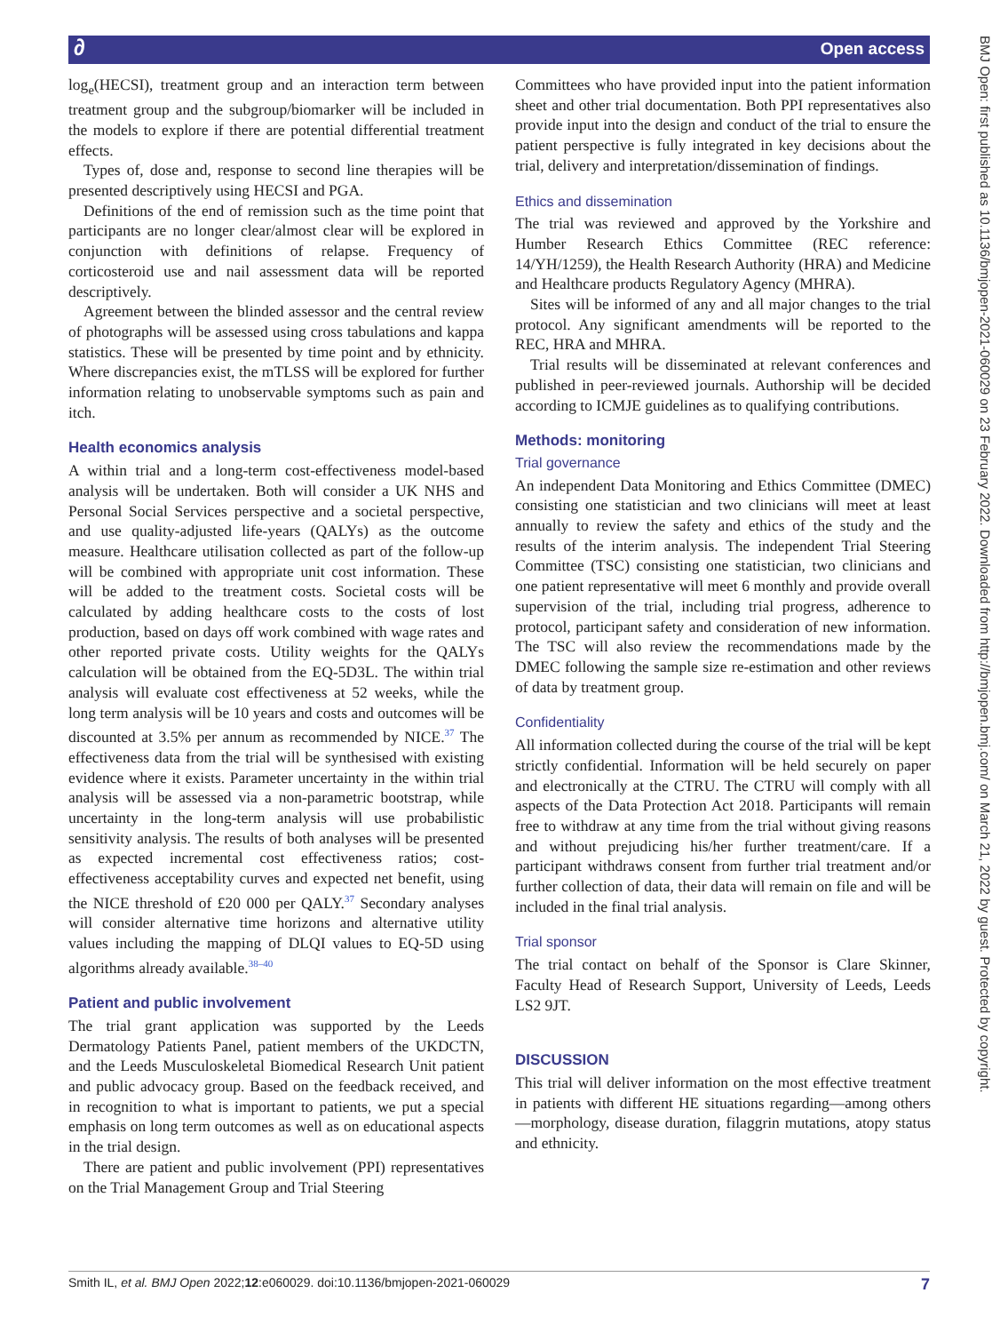∂ Open access
BMJ Open: first published as 10.1136/bmjopen-2021-060029 on 23 February 2022. Downloaded from http://bmjopen.bmj.com/ on March 21, 2022 by guest. Protected by copyright.
log<sub>e</sub>(HECSI), treatment group and an interaction term between treatment group and the subgroup/biomarker will be included in the models to explore if there are potential differential treatment effects.
Types of, dose and, response to second line therapies will be presented descriptively using HECSI and PGA.
Definitions of the end of remission such as the time point that participants are no longer clear/almost clear will be explored in conjunction with definitions of relapse. Frequency of corticosteroid use and nail assessment data will be reported descriptively.
Agreement between the blinded assessor and the central review of photographs will be assessed using cross tabulations and kappa statistics. These will be presented by time point and by ethnicity. Where discrepancies exist, the mTLSS will be explored for further information relating to unobservable symptoms such as pain and itch.
Health economics analysis
A within trial and a long-term cost-effectiveness model-based analysis will be undertaken. Both will consider a UK NHS and Personal Social Services perspective and a societal perspective, and use quality-adjusted life-years (QALYs) as the outcome measure. Healthcare utilisation collected as part of the follow-up will be combined with appropriate unit cost information. These will be added to the treatment costs. Societal costs will be calculated by adding healthcare costs to the costs of lost production, based on days off work combined with wage rates and other reported private costs. Utility weights for the QALYs calculation will be obtained from the EQ-5D3L. The within trial analysis will evaluate cost effectiveness at 52 weeks, while the long term analysis will be 10 years and costs and outcomes will be discounted at 3.5% per annum as recommended by NICE.<sup>37</sup> The effectiveness data from the trial will be synthesised with existing evidence where it exists. Parameter uncertainty in the within trial analysis will be assessed via a non-parametric bootstrap, while uncertainty in the long-term analysis will use probabilistic sensitivity analysis. The results of both analyses will be presented as expected incremental cost effectiveness ratios; cost-effectiveness acceptability curves and expected net benefit, using the NICE threshold of £20 000 per QALY.<sup>37</sup> Secondary analyses will consider alternative time horizons and alternative utility values including the mapping of DLQI values to EQ-5D using algorithms already available.<sup>38–40</sup>
Patient and public involvement
The trial grant application was supported by the Leeds Dermatology Patients Panel, patient members of the UKDCTN, and the Leeds Musculoskeletal Biomedical Research Unit patient and public advocacy group. Based on the feedback received, and in recognition to what is important to patients, we put a special emphasis on long term outcomes as well as on educational aspects in the trial design.
There are patient and public involvement (PPI) representatives on the Trial Management Group and Trial Steering
Committees who have provided input into the patient information sheet and other trial documentation. Both PPI representatives also provide input into the design and conduct of the trial to ensure the patient perspective is fully integrated in key decisions about the trial, delivery and interpretation/dissemination of findings.
Ethics and dissemination
The trial was reviewed and approved by the Yorkshire and Humber Research Ethics Committee (REC reference: 14/YH/1259), the Health Research Authority (HRA) and Medicine and Healthcare products Regulatory Agency (MHRA).
Sites will be informed of any and all major changes to the trial protocol. Any significant amendments will be reported to the REC, HRA and MHRA.
Trial results will be disseminated at relevant conferences and published in peer-reviewed journals. Authorship will be decided according to ICMJE guidelines as to qualifying contributions.
Methods: monitoring
Trial governance
An independent Data Monitoring and Ethics Committee (DMEC) consisting one statistician and two clinicians will meet at least annually to review the safety and ethics of the study and the results of the interim analysis. The independent Trial Steering Committee (TSC) consisting one statistician, two clinicians and one patient representative will meet 6 monthly and provide overall supervision of the trial, including trial progress, adherence to protocol, participant safety and consideration of new information. The TSC will also review the recommendations made by the DMEC following the sample size re-estimation and other reviews of data by treatment group.
Confidentiality
All information collected during the course of the trial will be kept strictly confidential. Information will be held securely on paper and electronically at the CTRU. The CTRU will comply with all aspects of the Data Protection Act 2018. Participants will remain free to withdraw at any time from the trial without giving reasons and without prejudicing his/her further treatment/care. If a participant withdraws consent from further trial treatment and/or further collection of data, their data will remain on file and will be included in the final trial analysis.
Trial sponsor
The trial contact on behalf of the Sponsor is Clare Skinner, Faculty Head of Research Support, University of Leeds, Leeds LS2 9JT.
DISCUSSION
This trial will deliver information on the most effective treatment in patients with different HE situations regarding—among others—morphology, disease duration, filaggrin mutations, atopy status and ethnicity.
Smith IL, et al. BMJ Open 2022;12:e060029. doi:10.1136/bmjopen-2021-060029 7